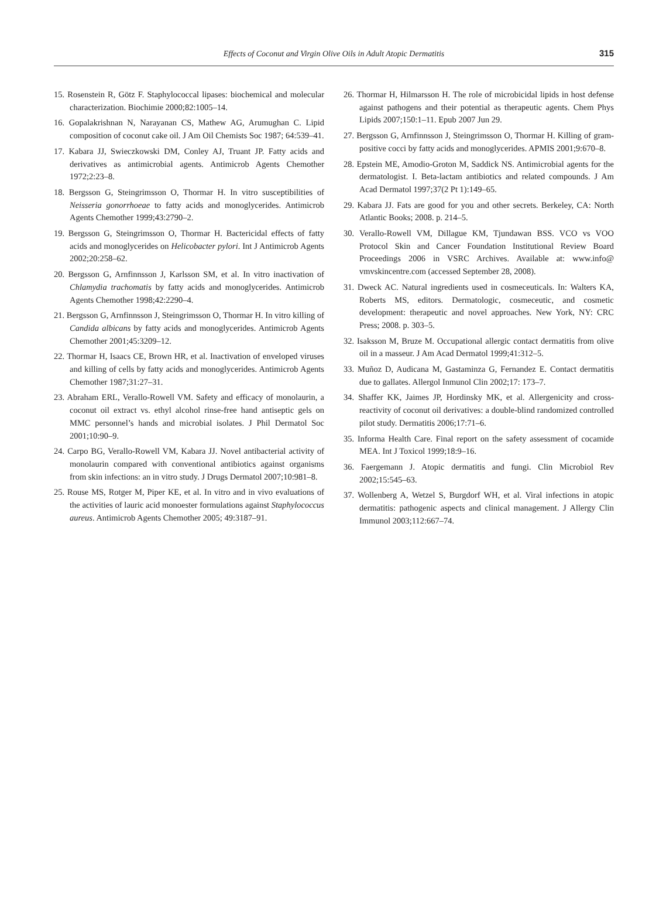Effects of Coconut and Virgin Olive Oils in Adult Atopic Dermatitis 315
15. Rosenstein R, Götz F. Staphylococcal lipases: biochemical and molecular characterization. Biochimie 2000;82:1005–14.
16. Gopalakrishnan N, Narayanan CS, Mathew AG, Arumughan C. Lipid composition of coconut cake oil. J Am Oil Chemists Soc 1987; 64:539–41.
17. Kabara JJ, Swieczkowski DM, Conley AJ, Truant JP. Fatty acids and derivatives as antimicrobial agents. Antimicrob Agents Chemother 1972;2:23–8.
18. Bergsson G, Steingrimsson O, Thormar H. In vitro susceptibilities of Neisseria gonorrhoeae to fatty acids and monoglycerides. Antimicrob Agents Chemother 1999;43:2790–2.
19. Bergsson G, Steingrimsson O, Thormar H. Bactericidal effects of fatty acids and monoglycerides on Helicobacter pylori. Int J Antimicrob Agents 2002;20:258–62.
20. Bergsson G, Arnfinnsson J, Karlsson SM, et al. In vitro inactivation of Chlamydia trachomatis by fatty acids and monoglycerides. Antimicrob Agents Chemother 1998;42:2290–4.
21. Bergsson G, Arnfinnsson J, Steingrimsson O, Thormar H. In vitro killing of Candida albicans by fatty acids and monoglycerides. Antimicrob Agents Chemother 2001;45:3209–12.
22. Thormar H, Isaacs CE, Brown HR, et al. Inactivation of enveloped viruses and killing of cells by fatty acids and monoglycerides. Antimicrob Agents Chemother 1987;31:27–31.
23. Abraham ERL, Verallo-Rowell VM. Safety and efficacy of mono­laurin, a coconut oil extract vs. ethyl alcohol rinse-free hand antiseptic gels on MMC personnel’s hands and microbial isolates. J Phil Dermatol Soc 2001;10:90–9.
24. Carpo BG, Verallo-Rowell VM, Kabara JJ. Novel antibacterial activity of monolaurin compared with conventional antibiotics against organisms from skin infections: an in vitro study. J Drugs Dermatol 2007;10:981–8.
25. Rouse MS, Rotger M, Piper KE, et al. In vitro and in vivo evaluations of the activities of lauric acid monoester formulations against Staphylococcus aureus. Antimicrob Agents Chemother 2005; 49:3187–91.
26. Thormar H, Hilmarsson H. The role of microbicidal lipids in host defense against pathogens and their potential as therapeutic agents. Chem Phys Lipids 2007;150:1–11. Epub 2007 Jun 29.
27. Bergsson G, Arnfinnsson J, Steingrimsson O, Thormar H. Killing of gram-positive cocci by fatty acids and monoglycerides. APMIS 2001;9:670–8.
28. Epstein ME, Amodio-Groton M, Saddick NS. Antimicrobial agents for the dermatologist. I. Beta-lactam antibiotics and related compounds. J Am Acad Dermatol 1997;37(2 Pt 1):149–65.
29. Kabara JJ. Fats are good for you and other secrets. Berkeley, CA: North Atlantic Books; 2008. p. 214–5.
30. Verallo-Rowell VM, Dillague KM, Tjundawan BSS. VCO vs VOO Protocol Skin and Cancer Foundation Institutional Review Board Proceedings 2006 in VSRC Archives. Available at: www.info@ vmvskincentre.com (accessed September 28, 2008).
31. Dweck AC. Natural ingredients used in cosmeceuticals. In: Walters KA, Roberts MS, editors. Dermatologic, cosmeceutic, and cosmetic development: therapeutic and novel approaches. New York, NY: CRC Press; 2008. p. 303–5.
32. Isaksson M, Bruze M. Occupational allergic contact dermatitis from olive oil in a masseur. J Am Acad Dermatol 1999;41:312–5.
33. Muñoz D, Audicana M, Gastaminza G, Fernandez E. Contact dermatitis due to gallates. Allergol Inmunol Clin 2002;17: 173–7.
34. Shaffer KK, Jaimes JP, Hordinsky MK, et al. Allergenicity and cross-reactivity of coconut oil derivatives: a double-blind randomized controlled pilot study. Dermatitis 2006;17:71–6.
35. Informa Health Care. Final report on the safety assessment of cocamide MEA. Int J Toxicol 1999;18:9–16.
36. Faergemann J. Atopic dermatitis and fungi. Clin Microbiol Rev 2002;15:545–63.
37. Wollenberg A, Wetzel S, Burgdorf WH, et al. Viral infections in atopic dermatitis: pathogenic aspects and clinical management. J Allergy Clin Immunol 2003;112:667–74.